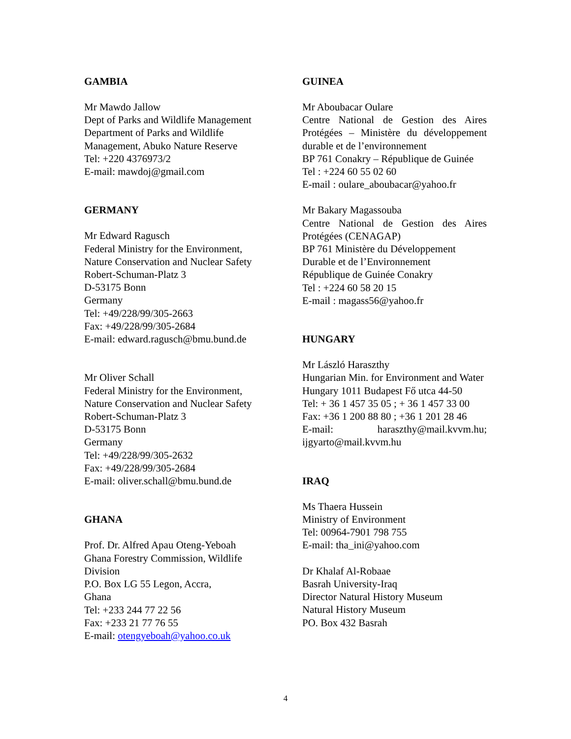GAMBIA
Mr Mawdo Jallow
Dept of Parks and Wildlife Management
Department of Parks and Wildlife
Management, Abuko Nature Reserve
Tel: +220 4376973/2
E-mail: mawdoj@gmail.com
GERMANY
Mr Edward Ragusch
Federal Ministry for the Environment,
Nature Conservation and Nuclear Safety
Robert-Schuman-Platz 3
D-53175 Bonn
Germany
Tel: +49/228/99/305-2663
Fax: +49/228/99/305-2684
E-mail: edward.ragusch@bmu.bund.de
Mr Oliver Schall
Federal Ministry for the Environment,
Nature Conservation and Nuclear Safety
Robert-Schuman-Platz 3
D-53175 Bonn
Germany
Tel: +49/228/99/305-2632
Fax: +49/228/99/305-2684
E-mail: oliver.schall@bmu.bund.de
GHANA
Prof. Dr. Alfred Apau Oteng-Yeboah
Ghana Forestry Commission, Wildlife
Division
P.O. Box LG 55 Legon, Accra,
Ghana
Tel: +233 244 77 22 56
Fax: +233 21 77 76 55
E-mail: otengyeboah@yahoo.co.uk
GUINEA
Mr Aboubacar Oulare
Centre National de Gestion des Aires Protégées – Ministère du développement durable et de l’environnement
BP 761 Conakry – République de Guinée
Tel : +224 60 55 02 60
E-mail : oulare_aboubacar@yahoo.fr
Mr Bakary Magassouba
Centre National de Gestion des Aires Protégées (CENAGAP)
BP 761 Ministère du Développement
Durable et de l’Environnement
République de Guinée Conakry
Tel : +224 60 58 20 15
E-mail : magass56@yahoo.fr
HUNGARY
Mr László Haraszthy
Hungarian Min. for Environment and Water
Hungary 1011 Budapest Fő utca 44-50
Tel: + 36 1 457 35 05 ; + 36 1 457 33 00
Fax: +36 1 200 88 80 ; +36 1 201 28 46
E-mail: haraszthy@mail.kvvm.hu; ijgyarto@mail.kvvm.hu
IRAQ
Ms Thaera Hussein
Ministry of Environment
Tel: 00964-7901 798 755
E-mail: tha_ini@yahoo.com
Dr Khalaf Al-Robaae
Basrah University-Iraq
Director Natural History Museum
Natural History Museum
PO. Box 432 Basrah
4